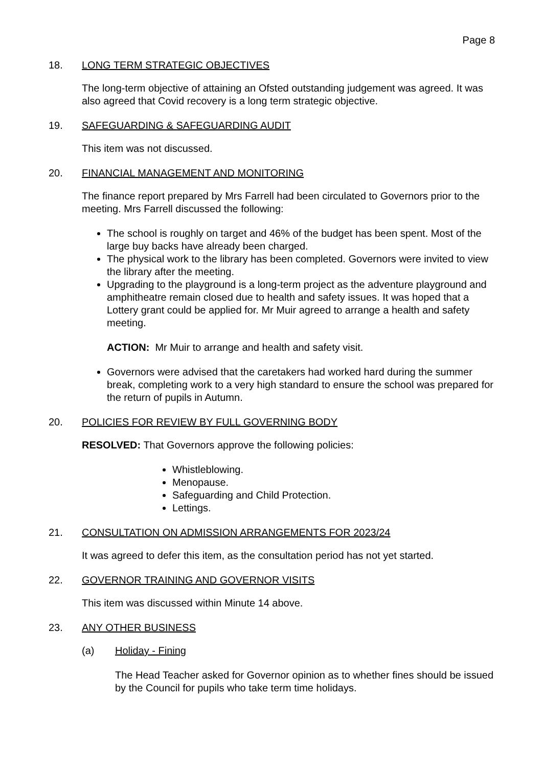Page 8
18. LONG TERM STRATEGIC OBJECTIVES
The long-term objective of attaining an Ofsted outstanding judgement was agreed. It was also agreed that Covid recovery is a long term strategic objective.
19. SAFEGUARDING & SAFEGUARDING AUDIT
This item was not discussed.
20. FINANCIAL MANAGEMENT AND MONITORING
The finance report prepared by Mrs Farrell had been circulated to Governors prior to the meeting. Mrs Farrell discussed the following:
The school is roughly on target and 46% of the budget has been spent. Most of the large buy backs have already been charged.
The physical work to the library has been completed. Governors were invited to view the library after the meeting.
Upgrading to the playground is a long-term project as the adventure playground and amphitheatre remain closed due to health and safety issues. It was hoped that a Lottery grant could be applied for. Mr Muir agreed to arrange a health and safety meeting.
ACTION: Mr Muir to arrange and health and safety visit.
Governors were advised that the caretakers had worked hard during the summer break, completing work to a very high standard to ensure the school was prepared for the return of pupils in Autumn.
20. POLICIES FOR REVIEW BY FULL GOVERNING BODY
RESOLVED: That Governors approve the following policies:
Whistleblowing.
Menopause.
Safeguarding and Child Protection.
Lettings.
21. CONSULTATION ON ADMISSION ARRANGEMENTS FOR 2023/24
It was agreed to defer this item, as the consultation period has not yet started.
22. GOVERNOR TRAINING AND GOVERNOR VISITS
This item was discussed within Minute 14 above.
23. ANY OTHER BUSINESS
(a) Holiday - Fining
The Head Teacher asked for Governor opinion as to whether fines should be issued by the Council for pupils who take term time holidays.